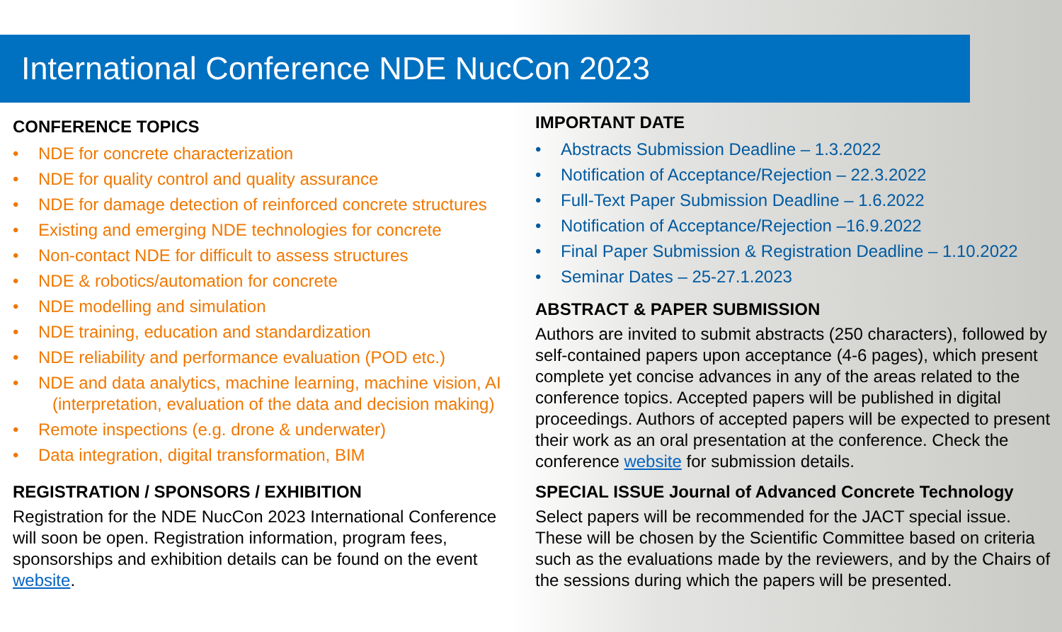International Conference NDE NucCon 2023
CONFERENCE TOPICS
• NDE for concrete characterization
• NDE for quality control and quality assurance
• NDE for damage detection of reinforced concrete structures
• Existing and emerging NDE technologies for concrete
• Non-contact NDE for difficult to assess structures
• NDE & robotics/automation for concrete
• NDE modelling and simulation
• NDE training, education and standardization
• NDE reliability and performance evaluation (POD etc.)
• NDE and data analytics, machine learning, machine vision, AI (interpretation, evaluation of the data and decision making)
• Remote inspections (e.g. drone & underwater)
• Data integration, digital transformation, BIM
REGISTRATION / SPONSORS / EXHIBITION
Registration for the NDE NucCon 2023 International Conference will soon be open. Registration information, program fees, sponsorships and exhibition details can be found on the event website.
IMPORTANT DATE
• Abstracts Submission Deadline – 1.3.2022
• Notification of Acceptance/Rejection – 22.3.2022
• Full-Text Paper Submission Deadline – 1.6.2022
• Notification of Acceptance/Rejection –16.9.2022
• Final Paper Submission & Registration Deadline – 1.10.2022
• Seminar Dates – 25-27.1.2023
ABSTRACT & PAPER SUBMISSION
Authors are invited to submit abstracts (250 characters), followed by self-contained papers upon acceptance (4-6 pages), which present complete yet concise advances in any of the areas related to the conference topics. Accepted papers will be published in digital proceedings. Authors of accepted papers will be expected to present their work as an oral presentation at the conference. Check the conference website for submission details.
SPECIAL ISSUE Journal of Advanced Concrete Technology
Select papers will be recommended for the JACT special issue. These will be chosen by the Scientific Committee based on criteria such as the evaluations made by the reviewers, and by the Chairs of the sessions during which the papers will be presented.